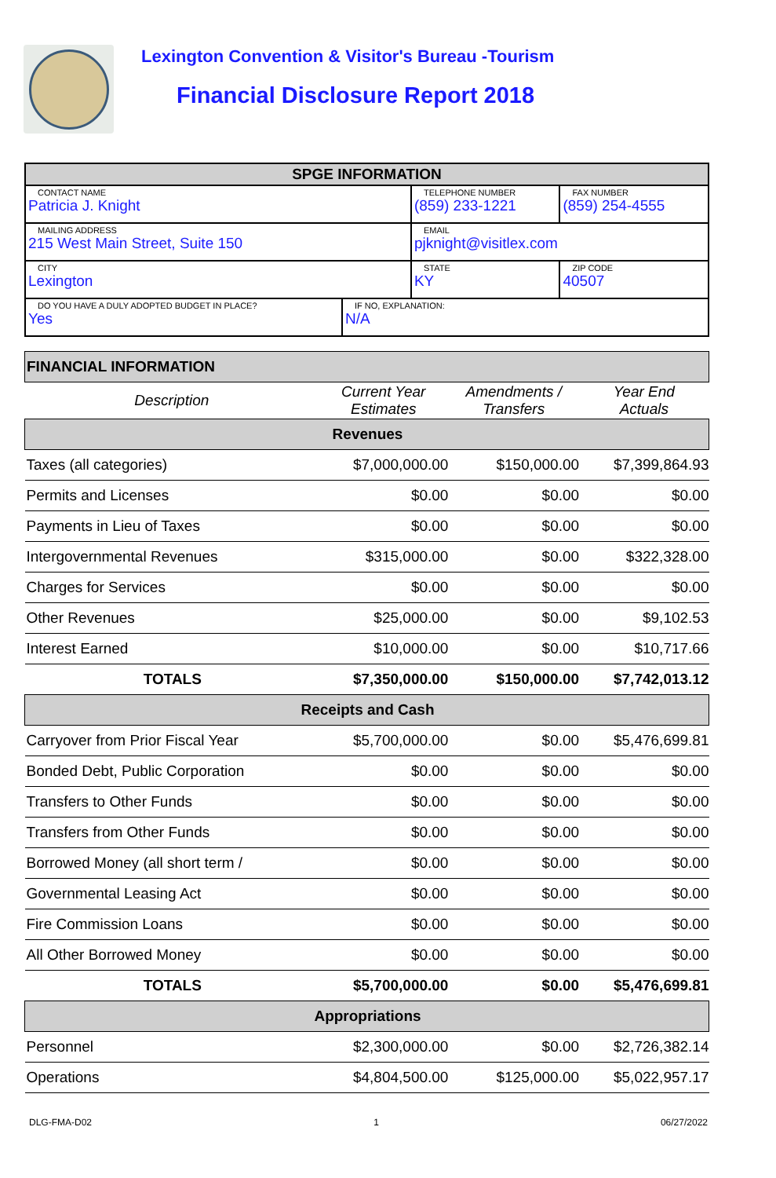Lexington Convention & Visitor's Bureau -Tourism
Financial Disclosure Report 2018
| SPGE INFORMATION | | | |
| CONTACT NAME Patricia J. Knight | | TELEPHONE NUMBER (859) 233-1221 | FAX NUMBER (859) 254-4555 |
| MAILING ADDRESS 215 West Main Street, Suite 150 | | EMAIL pjknight@visitlex.com | |
| CITY Lexington | | STATE KY | ZIP CODE 40507 |
| DO YOU HAVE A DULY ADOPTED BUDGET IN PLACE? Yes | IF NO, EXPLANATION: N/A | | |
| FINANCIAL INFORMATION | | | |
| Description | Current Year Estimates | Amendments / Transfers | Year End Actuals |
| Revenues | | | |
| Taxes (all categories) | $7,000,000.00 | $150,000.00 | $7,399,864.93 |
| Permits and Licenses | $0.00 | $0.00 | $0.00 |
| Payments in Lieu of Taxes | $0.00 | $0.00 | $0.00 |
| Intergovernmental Revenues | $315,000.00 | $0.00 | $322,328.00 |
| Charges for Services | $0.00 | $0.00 | $0.00 |
| Other Revenues | $25,000.00 | $0.00 | $9,102.53 |
| Interest Earned | $10,000.00 | $0.00 | $10,717.66 |
| TOTALS | $7,350,000.00 | $150,000.00 | $7,742,013.12 |
| Receipts and Cash | | | |
| Carryover from Prior Fiscal Year | $5,700,000.00 | $0.00 | $5,476,699.81 |
| Bonded Debt, Public Corporation | $0.00 | $0.00 | $0.00 |
| Transfers to Other Funds | $0.00 | $0.00 | $0.00 |
| Transfers from Other Funds | $0.00 | $0.00 | $0.00 |
| Borrowed Money (all short term / | $0.00 | $0.00 | $0.00 |
| Governmental Leasing Act | $0.00 | $0.00 | $0.00 |
| Fire Commission Loans | $0.00 | $0.00 | $0.00 |
| All Other Borrowed Money | $0.00 | $0.00 | $0.00 |
| TOTALS | $5,700,000.00 | $0.00 | $5,476,699.81 |
| Appropriations | | | |
| Personnel | $2,300,000.00 | $0.00 | $2,726,382.14 |
| Operations | $4,804,500.00 | $125,000.00 | $5,022,957.17 |
DLG-FMA-D02 1 06/27/2022